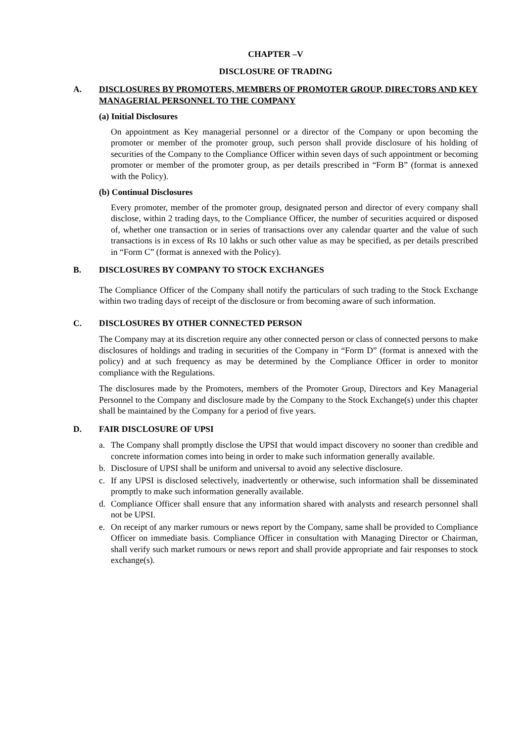CHAPTER –V
DISCLOSURE OF TRADING
A. DISCLOSURES BY PROMOTERS, MEMBERS OF PROMOTER GROUP, DIRECTORS AND KEY MANAGERIAL PERSONNEL TO THE COMPANY
(a) Initial Disclosures
On appointment as Key managerial personnel or a director of the Company or upon becoming the promoter or member of the promoter group, such person shall provide disclosure of his holding of securities of the Company to the Compliance Officer within seven days of such appointment or becoming promoter or member of the promoter group, as per details prescribed in “Form B” (format is annexed with the Policy).
(b) Continual Disclosures
Every promoter, member of the promoter group, designated person and director of every company shall disclose, within 2 trading days, to the Compliance Officer, the number of securities acquired or disposed of, whether one transaction or in series of transactions over any calendar quarter and the value of such transactions is in excess of Rs 10 lakhs or such other value as may be specified, as per details prescribed in “Form C” (format is annexed with the Policy).
B. DISCLOSURES BY COMPANY TO STOCK EXCHANGES
The Compliance Officer of the Company shall notify the particulars of such trading to the Stock Exchange within two trading days of receipt of the disclosure or from becoming aware of such information.
C. DISCLOSURES BY OTHER CONNECTED PERSON
The Company may at its discretion require any other connected person or class of connected persons to make disclosures of holdings and trading in securities of the Company in “Form D” (format is annexed with the policy) and at such frequency as may be determined by the Compliance Officer in order to monitor compliance with the Regulations.
The disclosures made by the Promoters, members of the Promoter Group, Directors and Key Managerial Personnel to the Company and disclosure made by the Company to the Stock Exchange(s) under this chapter shall be maintained by the Company for a period of five years.
D. FAIR DISCLOSURE OF UPSI
a. The Company shall promptly disclose the UPSI that would impact discovery no sooner than credible and concrete information comes into being in order to make such information generally available.
b. Disclosure of UPSI shall be uniform and universal to avoid any selective disclosure.
c. If any UPSI is disclosed selectively, inadvertently or otherwise, such information shall be disseminated promptly to make such information generally available.
d. Compliance Officer shall ensure that any information shared with analysts and research personnel shall not be UPSI.
e. On receipt of any marker rumours or news report by the Company, same shall be provided to Compliance Officer on immediate basis. Compliance Officer in consultation with Managing Director or Chairman, shall verify such market rumours or news report and shall provide appropriate and fair responses to stock exchange(s).